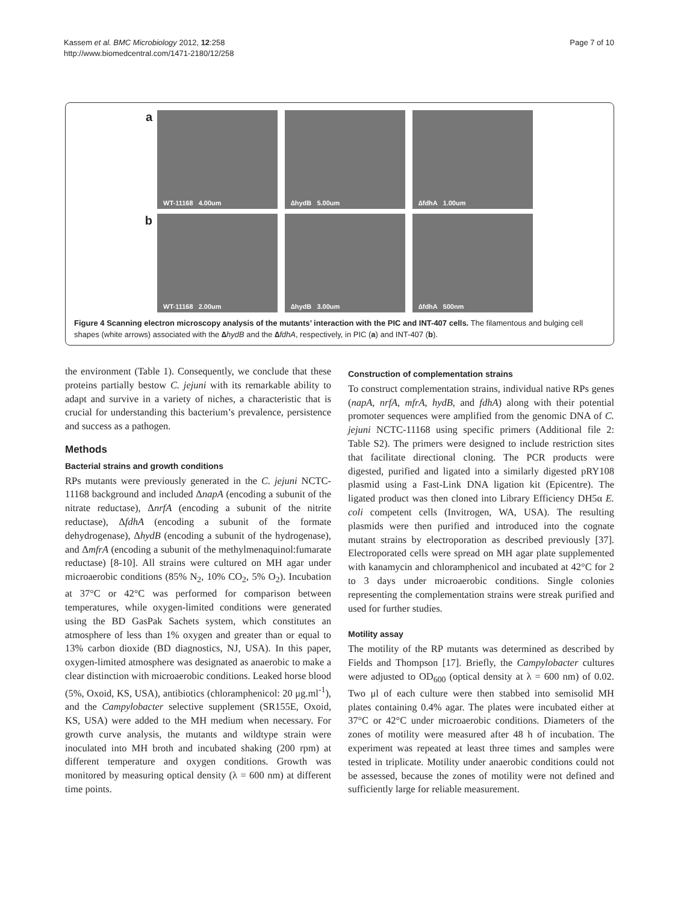Kassem et al. BMC Microbiology 2012, 12:258
http://www.biomedcentral.com/1471-2180/12/258
Page 7 of 10
a
WT-11168 4.00um
∆hydB 5.00um
∆fdhA 1.00um
b
WT-11168 2.00um
∆hydB 3.00um
∆fdhA 500nm
Figure 4 Scanning electron microscopy analysis of the mutants’ interaction with the PIC and INT-407 cells. The filamentous and bulging cell shapes (white arrows) associated with the ∆hydB and the ∆fdhA, respectively, in PIC (a) and INT-407 (b).
the environment (Table 1). Consequently, we conclude that these proteins partially bestow C. jejuni with its remarkable ability to adapt and survive in a variety of niches, a characteristic that is crucial for understanding this bacterium’s prevalence, persistence and success as a pathogen.
Methods
Bacterial strains and growth conditions
RPs mutants were previously generated in the C. jejuni NCTC-11168 background and included ΔnapA (encoding a subunit of the nitrate reductase), ΔnrfA (encoding a subunit of the nitrite reductase), ΔfdhA (encoding a subunit of the formate dehydrogenase), ΔhydB (encoding a subunit of the hydrogenase), and ΔmfrA (encoding a subunit of the methylmenaquinol:fumarate reductase) [8-10]. All strains were cultured on MH agar under microaerobic conditions (85% N<sub>2</sub>, 10% CO<sub>2</sub>, 5% O<sub>2</sub>). Incubation at 37°C or 42°C was performed for comparison between temperatures, while oxygen-limited conditions were generated using the BD GasPak Sachets system, which constitutes an atmosphere of less than 1% oxygen and greater than or equal to 13% carbon dioxide (BD diagnostics, NJ, USA). In this paper, oxygen-limited atmosphere was designated as anaerobic to make a clear distinction with microaerobic conditions. Leaked horse blood (5%, Oxoid, KS, USA), antibiotics (chloramphenicol: 20 μg.ml<sup>-1</sup>), and the Campylobacter selective supplement (SR155E, Oxoid, KS, USA) were added to the MH medium when necessary. For growth curve analysis, the mutants and wildtype strain were inoculated into MH broth and incubated shaking (200 rpm) at different temperature and oxygen conditions. Growth was monitored by measuring optical density (λ = 600 nm) at different time points.
Construction of complementation strains
To construct complementation strains, individual native RPs genes (napA, nrfA, mfrA, hydB, and fdhA) along with their potential promoter sequences were amplified from the genomic DNA of C. jejuni NCTC-11168 using specific primers (Additional file 2: Table S2). The primers were designed to include restriction sites that facilitate directional cloning. The PCR products were digested, purified and ligated into a similarly digested pRY108 plasmid using a Fast-Link DNA ligation kit (Epicentre). The ligated product was then cloned into Library Efficiency DH5α E. coli competent cells (Invitrogen, WA, USA). The resulting plasmids were then purified and introduced into the cognate mutant strains by electroporation as described previously [37]. Electroporated cells were spread on MH agar plate supplemented with kanamycin and chloramphenicol and incubated at 42°C for 2 to 3 days under microaerobic conditions. Single colonies representing the complementation strains were streak purified and used for further studies.
Motility assay
The motility of the RP mutants was determined as described by Fields and Thompson [17]. Briefly, the Campylobacter cultures were adjusted to OD<sub>600</sub> (optical density at λ = 600 nm) of 0.02. Two μl of each culture were then stabbed into semisolid MH plates containing 0.4% agar. The plates were incubated either at 37°C or 42°C under microaerobic conditions. Diameters of the zones of motility were measured after 48 h of incubation. The experiment was repeated at least three times and samples were tested in triplicate. Motility under anaerobic conditions could not be assessed, because the zones of motility were not defined and sufficiently large for reliable measurement.